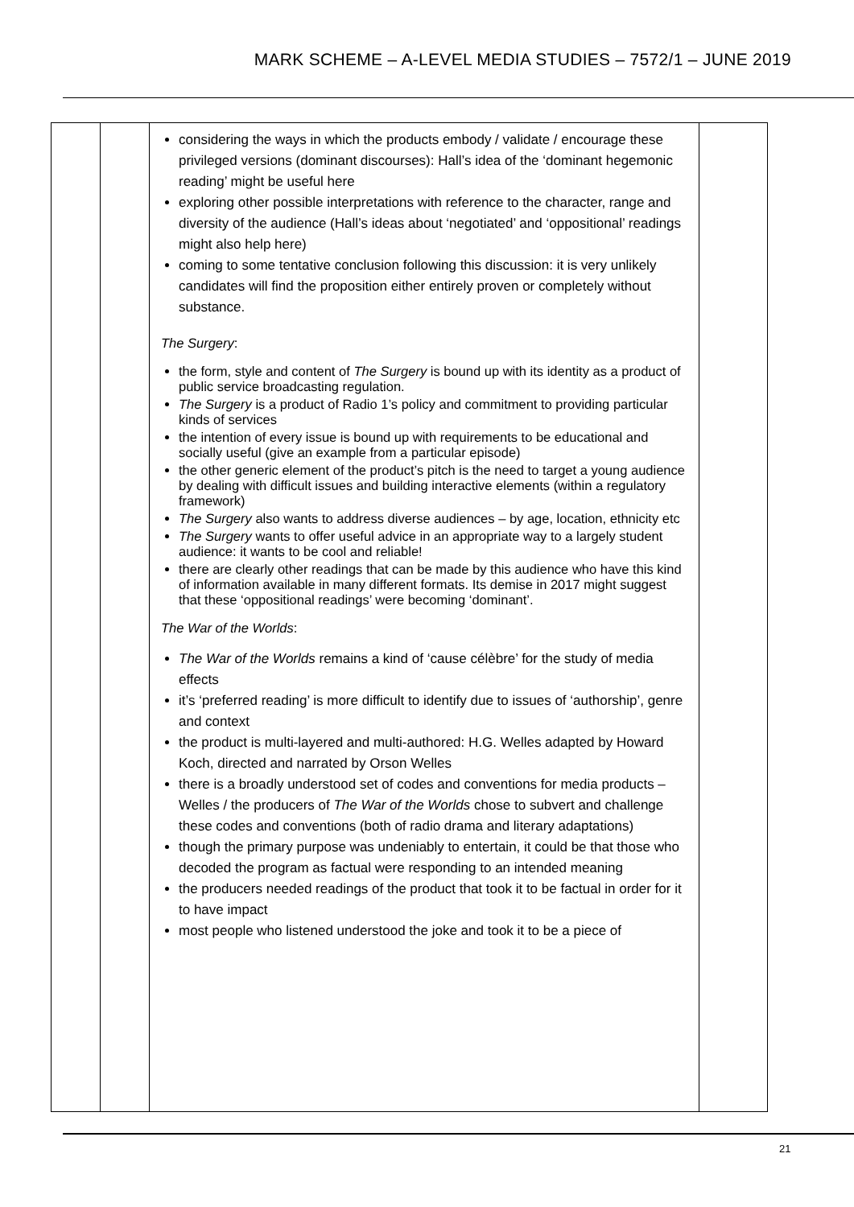MARK SCHEME – A-LEVEL MEDIA STUDIES – 7572/1 – JUNE 2019
| | | considering the ways in which the products embody / validate / encourage these privileged versions (dominant discourses): Hall’s idea of the ‘dominant hegemonic reading’ might be useful here exploring other possible interpretations with reference to the character, range and diversity of the audience (Hall’s ideas about ‘negotiated’ and ‘oppositional’ readings might also help here) coming to some tentative conclusion following this discussion: it is very unlikely candidates will find the proposition either entirely proven or completely without substance. The Surgery : the form, style and content of The Surgery is bound up with its identity as a product of public service broadcasting regulation. The Surgery is a product of Radio 1’s policy and commitment to providing particular kinds of services the intention of every issue is bound up with requirements to be educational and socially useful (give an example from a particular episode) the other generic element of the product’s pitch is the need to target a young audience by dealing with difficult issues and building interactive elements (within a regulatory framework) The Surgery also wants to address diverse audiences – by age, location, ethnicity etc The Surgery wants to offer useful advice in an appropriate way to a largely student audience: it wants to be cool and reliable! there are clearly other readings that can be made by this audience who have this kind of information available in many different formats. Its demise in 2017 might suggest that these ‘oppositional readings’ were becoming ‘dominant’. The War of the Worlds : The War of the Worlds remains a kind of ‘cause célèbre’ for the study of media effects it’s ‘preferred reading’ is more difficult to identify due to issues of ‘authorship’, genre and context the product is multi-layered and multi-authored: H.G. Welles adapted by Howard Koch, directed and narrated by Orson Welles there is a broadly understood set of codes and conventions for media products – Welles / the producers of The War of the Worlds chose to subvert and challenge these codes and conventions (both of radio drama and literary adaptations) though the primary purpose was undeniably to entertain, it could be that those who decoded the program as factual were responding to an intended meaning the producers needed readings of the product that took it to be factual in order for it to have impact most people who listened understood the joke and took it to be a piece of | |
21